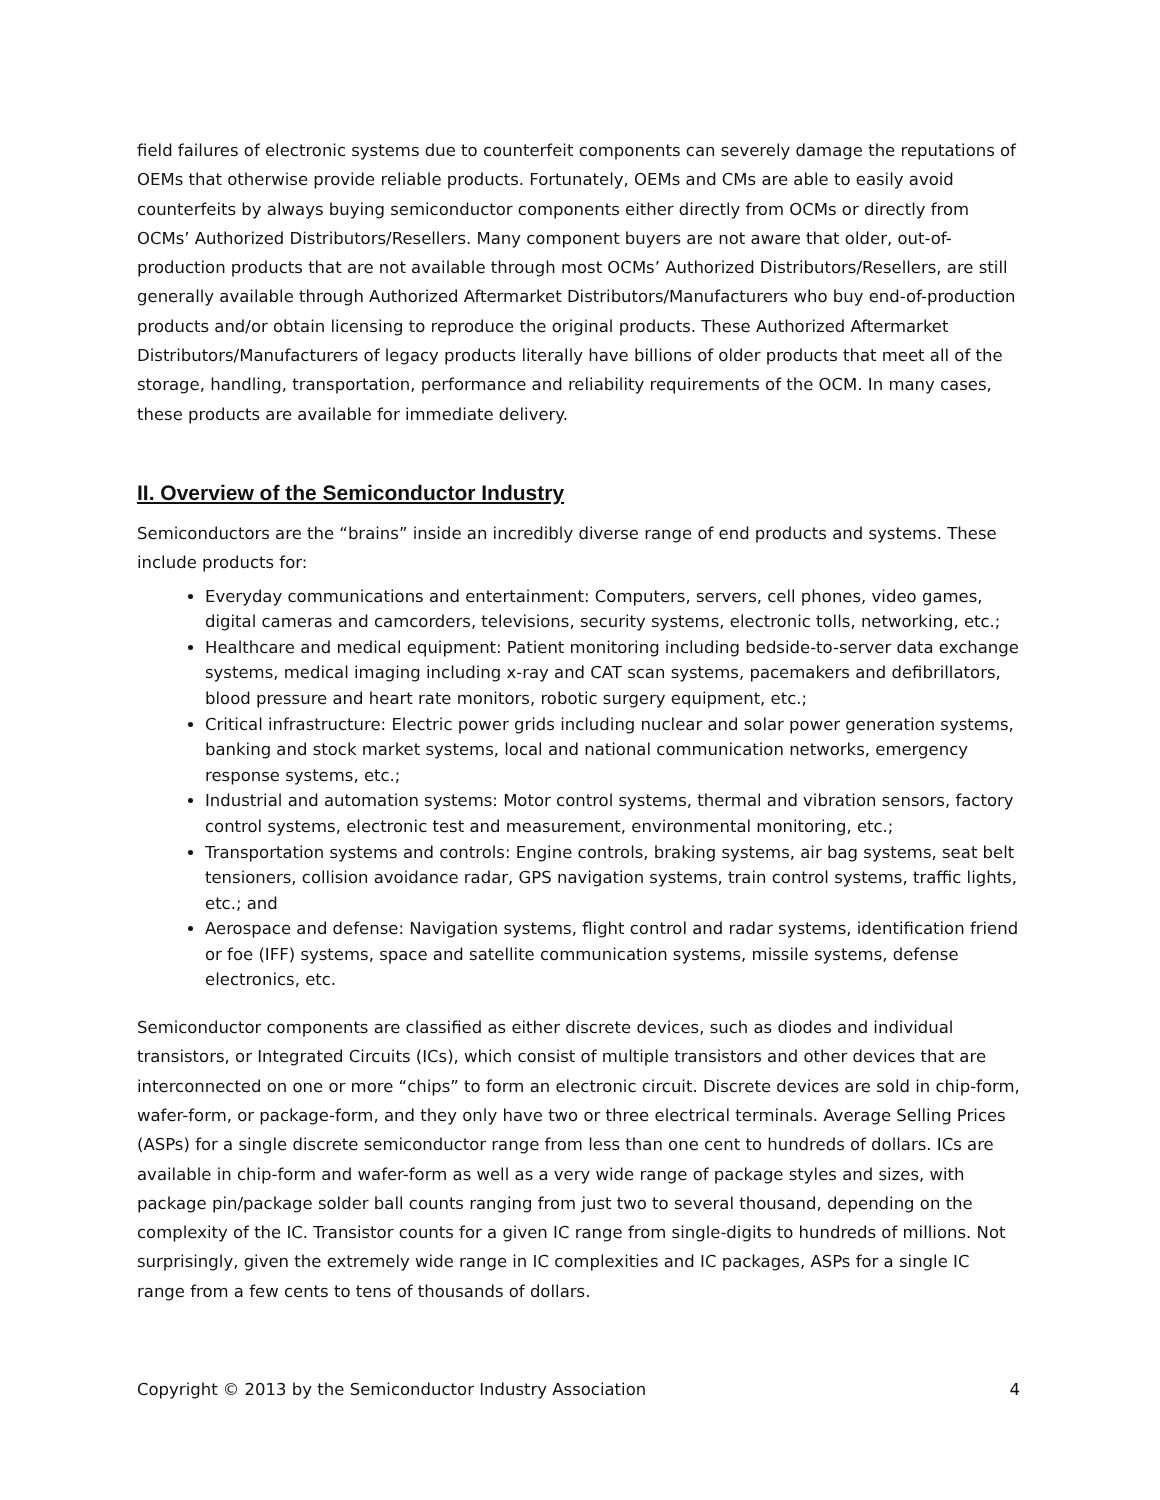field failures of electronic systems due to counterfeit components can severely damage the reputations of OEMs that otherwise provide reliable products. Fortunately, OEMs and CMs are able to easily avoid counterfeits by always buying semiconductor components either directly from OCMs or directly from OCMs’ Authorized Distributors/Resellers. Many component buyers are not aware that older, out-of-production products that are not available through most OCMs’ Authorized Distributors/Resellers, are still generally available through Authorized Aftermarket Distributors/Manufacturers who buy end-of-production products and/or obtain licensing to reproduce the original products. These Authorized Aftermarket Distributors/Manufacturers of legacy products literally have billions of older products that meet all of the storage, handling, transportation, performance and reliability requirements of the OCM. In many cases, these products are available for immediate delivery.
II. Overview of the Semiconductor Industry
Semiconductors are the “brains” inside an incredibly diverse range of end products and systems. These include products for:
Everyday communications and entertainment: Computers, servers, cell phones, video games, digital cameras and camcorders, televisions, security systems, electronic tolls, networking, etc.;
Healthcare and medical equipment: Patient monitoring including bedside-to-server data exchange systems, medical imaging including x-ray and CAT scan systems, pacemakers and defibrillators, blood pressure and heart rate monitors, robotic surgery equipment, etc.;
Critical infrastructure: Electric power grids including nuclear and solar power generation systems, banking and stock market systems, local and national communication networks, emergency response systems, etc.;
Industrial and automation systems: Motor control systems, thermal and vibration sensors, factory control systems, electronic test and measurement, environmental monitoring, etc.;
Transportation systems and controls: Engine controls, braking systems, air bag systems, seat belt tensioners, collision avoidance radar, GPS navigation systems, train control systems, traffic lights, etc.; and
Aerospace and defense: Navigation systems, flight control and radar systems, identification friend or foe (IFF) systems, space and satellite communication systems, missile systems, defense electronics, etc.
Semiconductor components are classified as either discrete devices, such as diodes and individual transistors, or Integrated Circuits (ICs), which consist of multiple transistors and other devices that are interconnected on one or more “chips” to form an electronic circuit. Discrete devices are sold in chip-form, wafer-form, or package-form, and they only have two or three electrical terminals. Average Selling Prices (ASPs) for a single discrete semiconductor range from less than one cent to hundreds of dollars. ICs are available in chip-form and wafer-form as well as a very wide range of package styles and sizes, with package pin/package solder ball counts ranging from just two to several thousand, depending on the complexity of the IC. Transistor counts for a given IC range from single-digits to hundreds of millions. Not surprisingly, given the extremely wide range in IC complexities and IC packages, ASPs for a single IC range from a few cents to tens of thousands of dollars.
Copyright © 2013 by the Semiconductor Industry Association 4